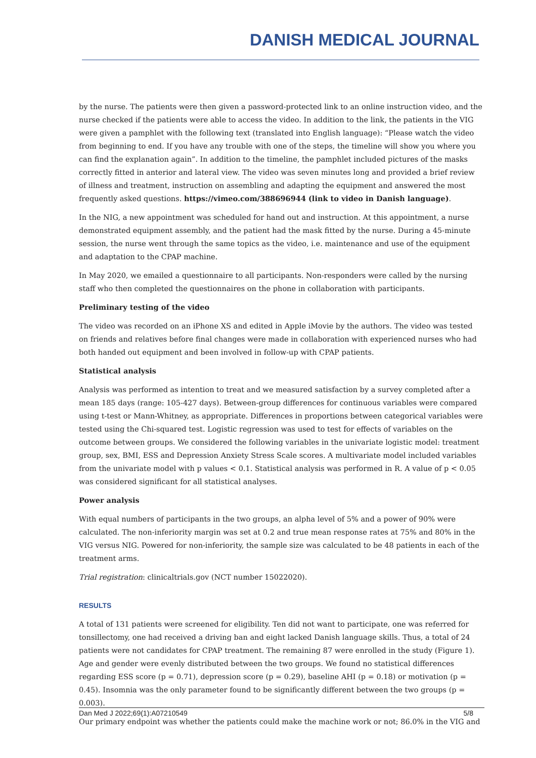DANISH MEDICAL JOURNAL
by the nurse. The patients were then given a password-protected link to an online instruction video, and the nurse checked if the patients were able to access the video. In addition to the link, the patients in the VIG were given a pamphlet with the following text (translated into English language): “Please watch the video from beginning to end. If you have any trouble with one of the steps, the timeline will show you where you can find the explanation again”. In addition to the timeline, the pamphlet included pictures of the masks correctly fitted in anterior and lateral view. The video was seven minutes long and provided a brief review of illness and treatment, instruction on assembling and adapting the equipment and answered the most frequently asked questions. https://vimeo.com/388696944 (link to video in Danish language).
In the NIG, a new appointment was scheduled for hand out and instruction. At this appointment, a nurse demonstrated equipment assembly, and the patient had the mask fitted by the nurse. During a 45-minute session, the nurse went through the same topics as the video, i.e. maintenance and use of the equipment and adaptation to the CPAP machine.
In May 2020, we emailed a questionnaire to all participants. Non-responders were called by the nursing staff who then completed the questionnaires on the phone in collaboration with participants.
Preliminary testing of the video
The video was recorded on an iPhone XS and edited in Apple iMovie by the authors. The video was tested on friends and relatives before final changes were made in collaboration with experienced nurses who had both handed out equipment and been involved in follow-up with CPAP patients.
Statistical analysis
Analysis was performed as intention to treat and we measured satisfaction by a survey completed after a mean 185 days (range: 105-427 days). Between-group differences for continuous variables were compared using t-test or Mann-Whitney, as appropriate. Differences in proportions between categorical variables were tested using the Chi-squared test. Logistic regression was used to test for effects of variables on the outcome between groups. We considered the following variables in the univariate logistic model: treatment group, sex, BMI, ESS and Depression Anxiety Stress Scale scores. A multivariate model included variables from the univariate model with p values < 0.1. Statistical analysis was performed in R. A value of p < 0.05 was considered significant for all statistical analyses.
Power analysis
With equal numbers of participants in the two groups, an alpha level of 5% and a power of 90% were calculated. The non-inferiority margin was set at 0.2 and true mean response rates at 75% and 80% in the VIG versus NIG. Powered for non-inferiority, the sample size was calculated to be 48 patients in each of the treatment arms.
Trial registration: clinicaltrials.gov (NCT number 15022020).
RESULTS
A total of 131 patients were screened for eligibility. Ten did not want to participate, one was referred for tonsillectomy, one had received a driving ban and eight lacked Danish language skills. Thus, a total of 24 patients were not candidates for CPAP treatment. The remaining 87 were enrolled in the study (Figure 1). Age and gender were evenly distributed between the two groups. We found no statistical differences regarding ESS score (p = 0.71), depression score (p = 0.29), baseline AHI (p = 0.18) or motivation (p = 0.45). Insomnia was the only parameter found to be significantly different between the two groups (p = 0.003).
Our primary endpoint was whether the patients could make the machine work or not; 86.0% in the VIG and
Dan Med J 2022;69(1):A07210549 5/8